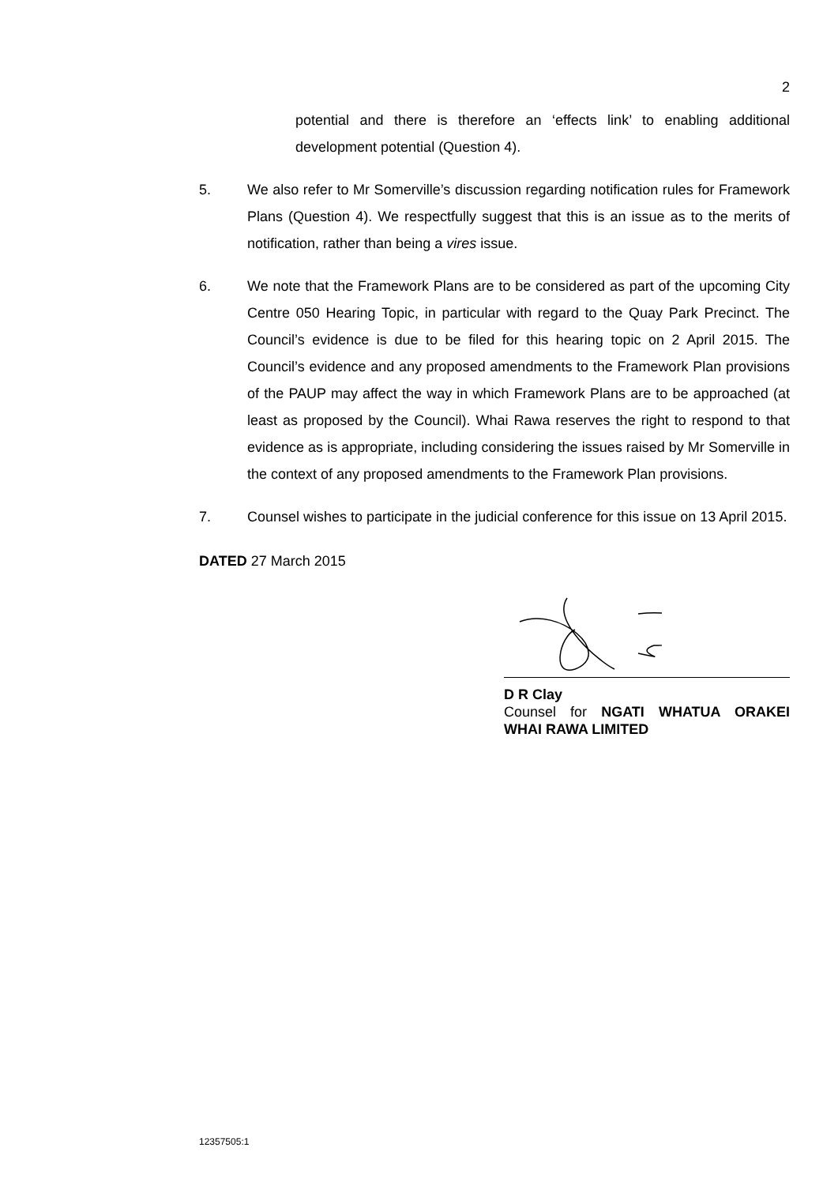2
potential and there is therefore an ‘effects link’ to enabling additional development potential (Question 4).
5. We also refer to Mr Somerville’s discussion regarding notification rules for Framework Plans (Question 4). We respectfully suggest that this is an issue as to the merits of notification, rather than being a vires issue.
6. We note that the Framework Plans are to be considered as part of the upcoming City Centre 050 Hearing Topic, in particular with regard to the Quay Park Precinct. The Council’s evidence is due to be filed for this hearing topic on 2 April 2015. The Council’s evidence and any proposed amendments to the Framework Plan provisions of the PAUP may affect the way in which Framework Plans are to be approached (at least as proposed by the Council). Whai Rawa reserves the right to respond to that evidence as is appropriate, including considering the issues raised by Mr Somerville in the context of any proposed amendments to the Framework Plan provisions.
7. Counsel wishes to participate in the judicial conference for this issue on 13 April 2015.
DATED 27 March 2015
D R Clay
Counsel for NGATI WHATUA ORAKEI WHAI RAWA LIMITED
12357505:1